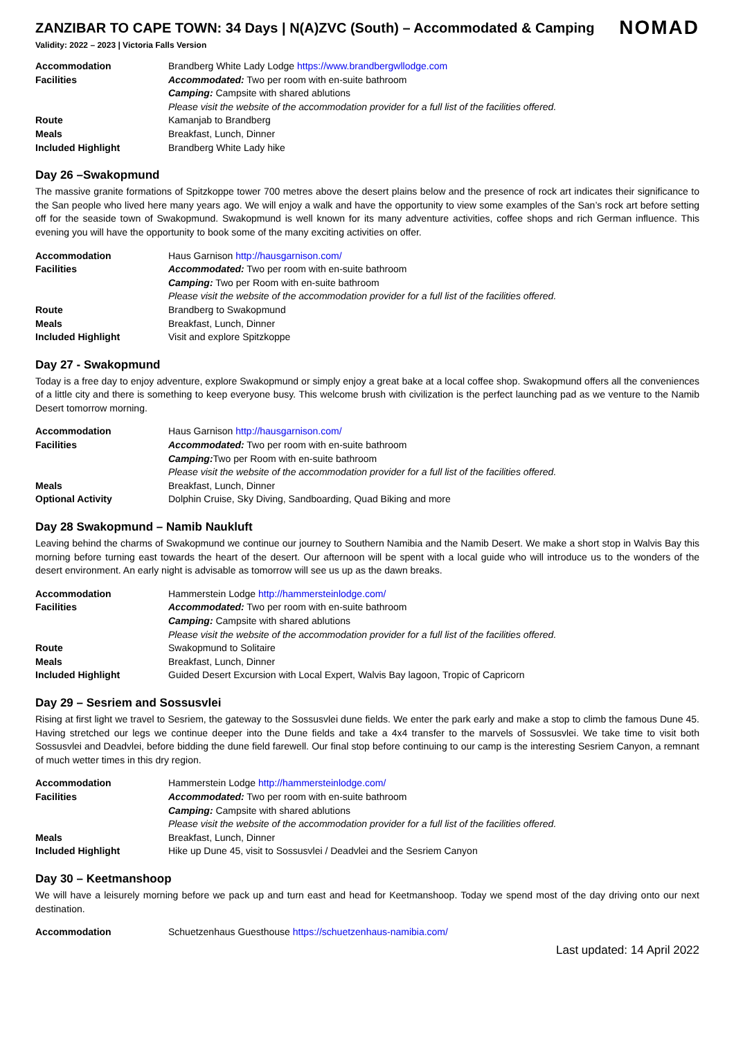ZANZIBAR TO CAPE TOWN: 34 Days | N(A)ZVC (South) – Accommodated & Camping
NOMAD
Validity: 2022 – 2023 | Victoria Falls Version
| Accommodation | Brandberg White Lady Lodge https://www.brandbergwllodge.com |
| Facilities | Accommodated: Two per room with en-suite bathroom |
| | Camping: Campsite with shared ablutions |
| | Please visit the website of the accommodation provider for a full list of the facilities offered. |
| Route | Kamanjab to Brandberg |
| Meals | Breakfast, Lunch, Dinner |
| Included Highlight | Brandberg White Lady hike |
Day 26 –Swakopmund
The massive granite formations of Spitzkoppe tower 700 metres above the desert plains below and the presence of rock art indicates their significance to the San people who lived here many years ago. We will enjoy a walk and have the opportunity to view some examples of the San’s rock art before setting off for the seaside town of Swakopmund. Swakopmund is well known for its many adventure activities, coffee shops and rich German influence. This evening you will have the opportunity to book some of the many exciting activities on offer.
| Accommodation | Haus Garnison http://hausgarnison.com/ |
| Facilities | Accommodated: Two per room with en-suite bathroom |
| | Camping: Two per Room with en-suite bathroom |
| | Please visit the website of the accommodation provider for a full list of the facilities offered. |
| Route | Brandberg to Swakopmund |
| Meals | Breakfast, Lunch, Dinner |
| Included Highlight | Visit and explore Spitzkoppe |
Day 27 - Swakopmund
Today is a free day to enjoy adventure, explore Swakopmund or simply enjoy a great bake at a local coffee shop. Swakopmund offers all the conveniences of a little city and there is something to keep everyone busy. This welcome brush with civilization is the perfect launching pad as we venture to the Namib Desert tomorrow morning.
| Accommodation | Haus Garnison http://hausgarnison.com/ |
| Facilities | Accommodated: Two per room with en-suite bathroom |
| | Camping: Two per Room with en-suite bathroom |
| | Please visit the website of the accommodation provider for a full list of the facilities offered. |
| Meals | Breakfast, Lunch, Dinner |
| Optional Activity | Dolphin Cruise, Sky Diving, Sandboarding, Quad Biking and more |
Day 28 Swakopmund – Namib Naukluft
Leaving behind the charms of Swakopmund we continue our journey to Southern Namibia and the Namib Desert. We make a short stop in Walvis Bay this morning before turning east towards the heart of the desert. Our afternoon will be spent with a local guide who will introduce us to the wonders of the desert environment. An early night is advisable as tomorrow will see us up as the dawn breaks.
| Accommodation | Hammerstein Lodge http://hammersteinlodge.com/ |
| Facilities | Accommodated: Two per room with en-suite bathroom |
| | Camping: Campsite with shared ablutions |
| | Please visit the website of the accommodation provider for a full list of the facilities offered. |
| Route | Swakopmund to Solitaire |
| Meals | Breakfast, Lunch, Dinner |
| Included Highlight | Guided Desert Excursion with Local Expert, Walvis Bay lagoon, Tropic of Capricorn |
Day 29 – Sesriem and Sossusvlei
Rising at first light we travel to Sesriem, the gateway to the Sossusvlei dune fields. We enter the park early and make a stop to climb the famous Dune 45. Having stretched our legs we continue deeper into the Dune fields and take a 4x4 transfer to the marvels of Sossusvlei. We take time to visit both Sossusvlei and Deadvlei, before bidding the dune field farewell. Our final stop before continuing to our camp is the interesting Sesriem Canyon, a remnant of much wetter times in this dry region.
| Accommodation | Hammerstein Lodge http://hammersteinlodge.com/ |
| Facilities | Accommodated: Two per room with en-suite bathroom |
| | Camping: Campsite with shared ablutions |
| | Please visit the website of the accommodation provider for a full list of the facilities offered. |
| Meals | Breakfast, Lunch, Dinner |
| Included Highlight | Hike up Dune 45, visit to Sossusvlei / Deadvlei and the Sesriem Canyon |
Day 30 – Keetmanshoop
We will have a leisurely morning before we pack up and turn east and head for Keetmanshoop. Today we spend most of the day driving onto our next destination.
| Accommodation | Schuetzenhaus Guesthouse https://schuetzenhaus-namibia.com/ |
Last updated: 14 April 2022